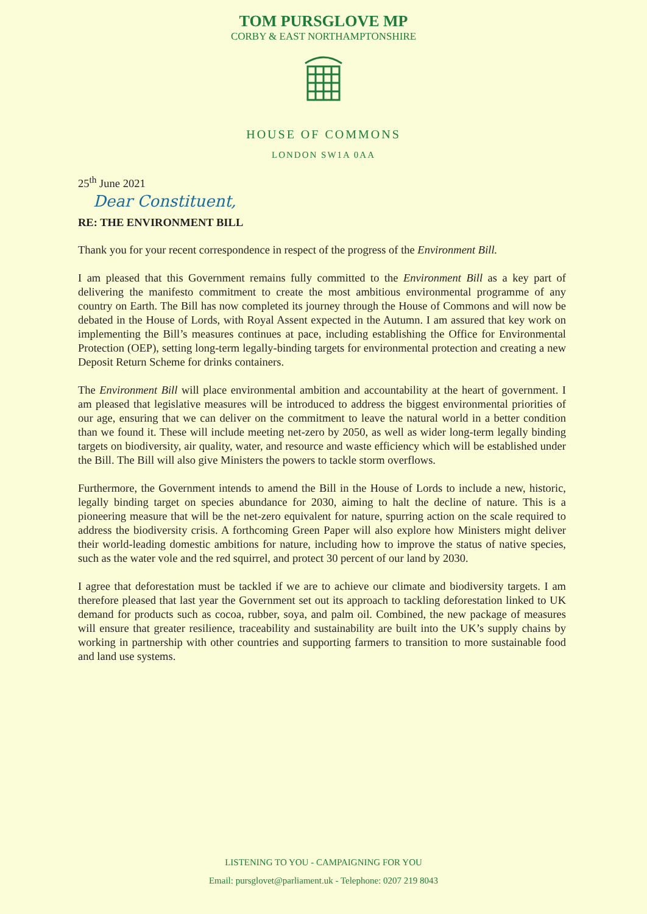TOM PURSGLOVE MP
CORBY & EAST NORTHAMPTONSHIRE
HOUSE OF COMMONS
LONDON SW1A 0AA
25<sup>th</sup> June 2021
Dear Constituent,
RE: THE ENVIRONMENT BILL
Thank you for your recent correspondence in respect of the progress of the Environment Bill.
I am pleased that this Government remains fully committed to the Environment Bill as a key part of delivering the manifesto commitment to create the most ambitious environmental programme of any country on Earth. The Bill has now completed its journey through the House of Commons and will now be debated in the House of Lords, with Royal Assent expected in the Autumn. I am assured that key work on implementing the Bill’s measures continues at pace, including establishing the Office for Environmental Protection (OEP), setting long-term legally-binding targets for environmental protection and creating a new Deposit Return Scheme for drinks containers.
The Environment Bill will place environmental ambition and accountability at the heart of government. I am pleased that legislative measures will be introduced to address the biggest environmental priorities of our age, ensuring that we can deliver on the commitment to leave the natural world in a better condition than we found it. These will include meeting net-zero by 2050, as well as wider long-term legally binding targets on biodiversity, air quality, water, and resource and waste efficiency which will be established under the Bill. The Bill will also give Ministers the powers to tackle storm overflows.
Furthermore, the Government intends to amend the Bill in the House of Lords to include a new, historic, legally binding target on species abundance for 2030, aiming to halt the decline of nature. This is a pioneering measure that will be the net-zero equivalent for nature, spurring action on the scale required to address the biodiversity crisis. A forthcoming Green Paper will also explore how Ministers might deliver their world-leading domestic ambitions for nature, including how to improve the status of native species, such as the water vole and the red squirrel, and protect 30 percent of our land by 2030.
I agree that deforestation must be tackled if we are to achieve our climate and biodiversity targets. I am therefore pleased that last year the Government set out its approach to tackling deforestation linked to UK demand for products such as cocoa, rubber, soya, and palm oil. Combined, the new package of measures will ensure that greater resilience, traceability and sustainability are built into the UK’s supply chains by working in partnership with other countries and supporting farmers to transition to more sustainable food and land use systems.
LISTENING TO YOU - CAMPAIGNING FOR YOU
Email: pursglovet@parliament.uk - Telephone: 0207 219 8043